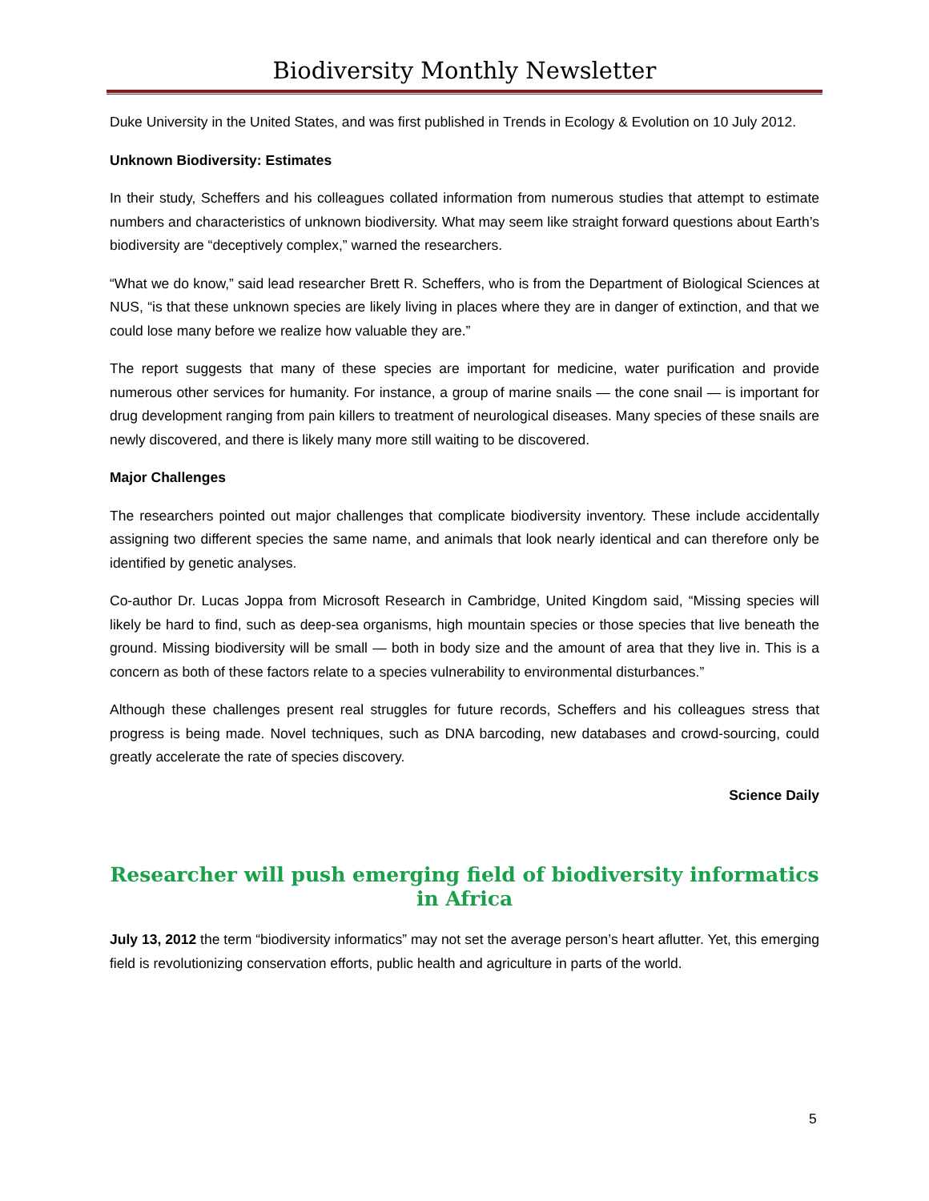Biodiversity Monthly Newsletter
Duke University in the United States, and was first published in Trends in Ecology & Evolution on 10 July 2012.
Unknown Biodiversity: Estimates
In their study, Scheffers and his colleagues collated information from numerous studies that attempt to estimate numbers and characteristics of unknown biodiversity. What may seem like straight forward questions about Earth’s biodiversity are “deceptively complex,” warned the researchers.
“What we do know,” said lead researcher Brett R. Scheffers, who is from the Department of Biological Sciences at NUS, “is that these unknown species are likely living in places where they are in danger of extinction, and that we could lose many before we realize how valuable they are.”
The report suggests that many of these species are important for medicine, water purification and provide numerous other services for humanity. For instance, a group of marine snails — the cone snail — is important for drug development ranging from pain killers to treatment of neurological diseases. Many species of these snails are newly discovered, and there is likely many more still waiting to be discovered.
Major Challenges
The researchers pointed out major challenges that complicate biodiversity inventory. These include accidentally assigning two different species the same name, and animals that look nearly identical and can therefore only be identified by genetic analyses.
Co-author Dr. Lucas Joppa from Microsoft Research in Cambridge, United Kingdom said, “Missing species will likely be hard to find, such as deep-sea organisms, high mountain species or those species that live beneath the ground. Missing biodiversity will be small — both in body size and the amount of area that they live in. This is a concern as both of these factors relate to a species vulnerability to environmental disturbances.”
Although these challenges present real struggles for future records, Scheffers and his colleagues stress that progress is being made. Novel techniques, such as DNA barcoding, new databases and crowd-sourcing, could greatly accelerate the rate of species discovery.
Science Daily
Researcher will push emerging field of biodiversity informatics in Africa
July 13, 2012 the term “biodiversity informatics” may not set the average person’s heart aflutter. Yet, this emerging field is revolutionizing conservation efforts, public health and agriculture in parts of the world.
5